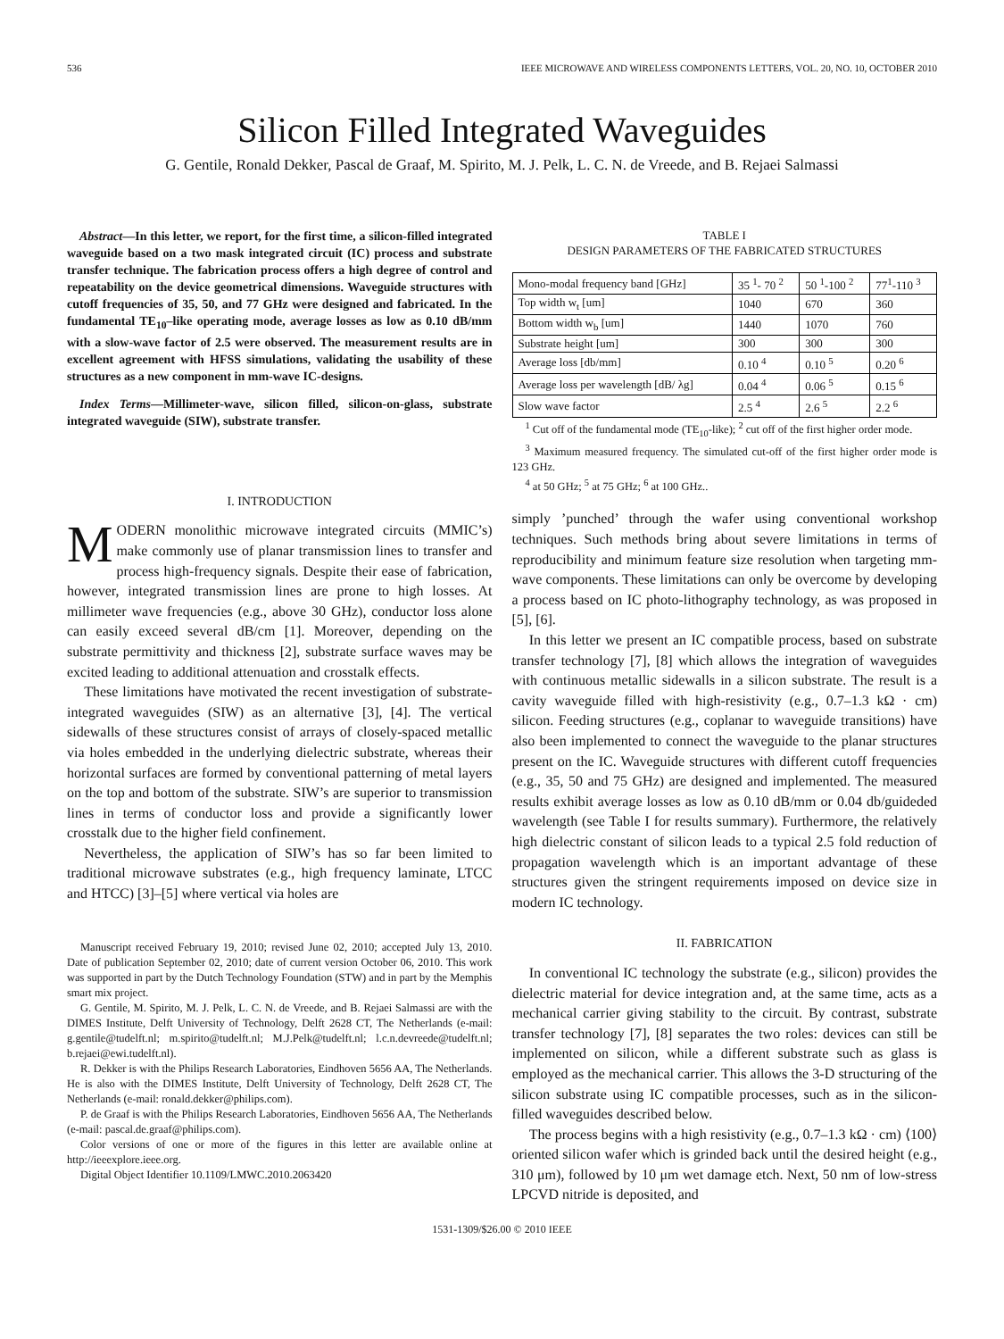536 IEEE MICROWAVE AND WIRELESS COMPONENTS LETTERS, VOL. 20, NO. 10, OCTOBER 2010
Silicon Filled Integrated Waveguides
G. Gentile, Ronald Dekker, Pascal de Graaf, M. Spirito, M. J. Pelk, L. C. N. de Vreede, and B. Rejaei Salmassi
Abstract—In this letter, we report, for the first time, a silicon-filled integrated waveguide based on a two mask integrated circuit (IC) process and substrate transfer technique. The fabrication process offers a high degree of control and repeatability on the device geometrical dimensions. Waveguide structures with cutoff frequencies of 35, 50, and 77 GHz were designed and fabricated. In the fundamental TE<sub>10</sub>–like operating mode, average losses as low as 0.10 dB/mm with a slow-wave factor of 2.5 were observed. The measurement results are in excellent agreement with HFSS simulations, validating the usability of these structures as a new component in mm-wave IC-designs.
Index Terms—Millimeter-wave, silicon filled, silicon-on-glass, substrate integrated waveguide (SIW), substrate transfer.
I. INTRODUCTION
MODERN monolithic microwave integrated circuits (MMIC’s) make commonly use of planar transmission lines to transfer and process high-frequency signals. Despite their ease of fabrication, however, integrated transmission lines are prone to high losses. At millimeter wave frequencies (e.g., above 30 GHz), conductor loss alone can easily exceed several dB/cm [1]. Moreover, depending on the substrate permittivity and thickness [2], substrate surface waves may be excited leading to additional attenuation and crosstalk effects.
These limitations have motivated the recent investigation of substrate-integrated waveguides (SIW) as an alternative [3], [4]. The vertical sidewalls of these structures consist of arrays of closely-spaced metallic via holes embedded in the underlying dielectric substrate, whereas their horizontal surfaces are formed by conventional patterning of metal layers on the top and bottom of the substrate. SIW’s are superior to transmission lines in terms of conductor loss and provide a significantly lower crosstalk due to the higher field confinement.
Nevertheless, the application of SIW’s has so far been limited to traditional microwave substrates (e.g., high frequency laminate, LTCC and HTCC) [3]–[5] where vertical via holes are
Manuscript received February 19, 2010; revised June 02, 2010; accepted July 13, 2010. Date of publication September 02, 2010; date of current version October 06, 2010. This work was supported in part by the Dutch Technology Foundation (STW) and in part by the Memphis smart mix project.
G. Gentile, M. Spirito, M. J. Pelk, L. C. N. de Vreede, and B. Rejaei Salmassi are with the DIMES Institute, Delft University of Technology, Delft 2628 CT, The Netherlands (e-mail: g.gentile@tudelft.nl; m.spirito@tudelft.nl; M.J.Pelk@tudelft.nl; l.c.n.devreede@tudelft.nl; b.rejaei@ewi.tudelft.nl).
R. Dekker is with the Philips Research Laboratories, Eindhoven 5656 AA, The Netherlands. He is also with the DIMES Institute, Delft University of Technology, Delft 2628 CT, The Netherlands (e-mail: ronald.dekker@philips.com).
P. de Graaf is with the Philips Research Laboratories, Eindhoven 5656 AA, The Netherlands (e-mail: pascal.de.graaf@philips.com).
Color versions of one or more of the figures in this letter are available online at http://ieeexplore.ieee.org.
Digital Object Identifier 10.1109/LMWC.2010.2063420
TABLE I
DESIGN PARAMETERS OF THE FABRICATED STRUCTURES
| Mono-modal frequency band [GHz] | 35 <sup>1</sup>- 70 <sup>2</sup> | 50 <sup>1</sup>-100 <sup>2</sup> | 77<sup>1</sup>-110 <sup>3</sup> |
| Top width w<sub>t</sub> [um] | 1040 | 670 | 360 |
| Bottom width w<sub>b</sub> [um] | 1440 | 1070 | 760 |
| Substrate height [um] | 300 | 300 | 300 |
| Average loss [db/mm] | 0.10 <sup>4</sup> | 0.10 <sup>5</sup> | 0.20 <sup>6</sup> |
| Average loss per wavelength [dB/ λg] | 0.04 <sup>4</sup> | 0.06 <sup>5</sup> | 0.15 <sup>6</sup> |
| Slow wave factor | 2.5 <sup>4</sup> | 2.6 <sup>5</sup> | 2.2 <sup>6</sup> |
<sup>1</sup> Cut off of the fundamental mode (TE<sub>10</sub>-like); <sup>2</sup> cut off of the first higher order mode.
<sup>3</sup> Maximum measured frequency. The simulated cut-off of the first higher order mode is 123 GHz.
<sup>4</sup> at 50 GHz; <sup>5</sup> at 75 GHz; <sup>6</sup> at 100 GHz..
simply ’punched’ through the wafer using conventional workshop techniques. Such methods bring about severe limitations in terms of reproducibility and minimum feature size resolution when targeting mm-wave components. These limitations can only be overcome by developing a process based on IC photo-lithography technology, as was proposed in [5], [6].
In this letter we present an IC compatible process, based on substrate transfer technology [7], [8] which allows the integration of waveguides with continuous metallic sidewalls in a silicon substrate. The result is a cavity waveguide filled with high-resistivity (e.g., 0.7–1.3 kΩ · cm) silicon. Feeding structures (e.g., coplanar to waveguide transitions) have also been implemented to connect the waveguide to the planar structures present on the IC. Waveguide structures with different cutoff frequencies (e.g., 35, 50 and 75 GHz) are designed and implemented. The measured results exhibit average losses as low as 0.10 dB/mm or 0.04 db/guideded wavelength (see Table I for results summary). Furthermore, the relatively high dielectric constant of silicon leads to a typical 2.5 fold reduction of propagation wavelength which is an important advantage of these structures given the stringent requirements imposed on device size in modern IC technology.
II. FABRICATION
In conventional IC technology the substrate (e.g., silicon) provides the dielectric material for device integration and, at the same time, acts as a mechanical carrier giving stability to the circuit. By contrast, substrate transfer technology [7], [8] separates the two roles: devices can still be implemented on silicon, while a different substrate such as glass is employed as the mechanical carrier. This allows the 3-D structuring of the silicon substrate using IC compatible processes, such as in the silicon-filled waveguides described below.
The process begins with a high resistivity (e.g., 0.7–1.3 kΩ · cm) ⟨100⟩ oriented silicon wafer which is grinded back until the desired height (e.g., 310 μm), followed by 10 μm wet damage etch. Next, 50 nm of low-stress LPCVD nitride is deposited, and
1531-1309/$26.00 © 2010 IEEE